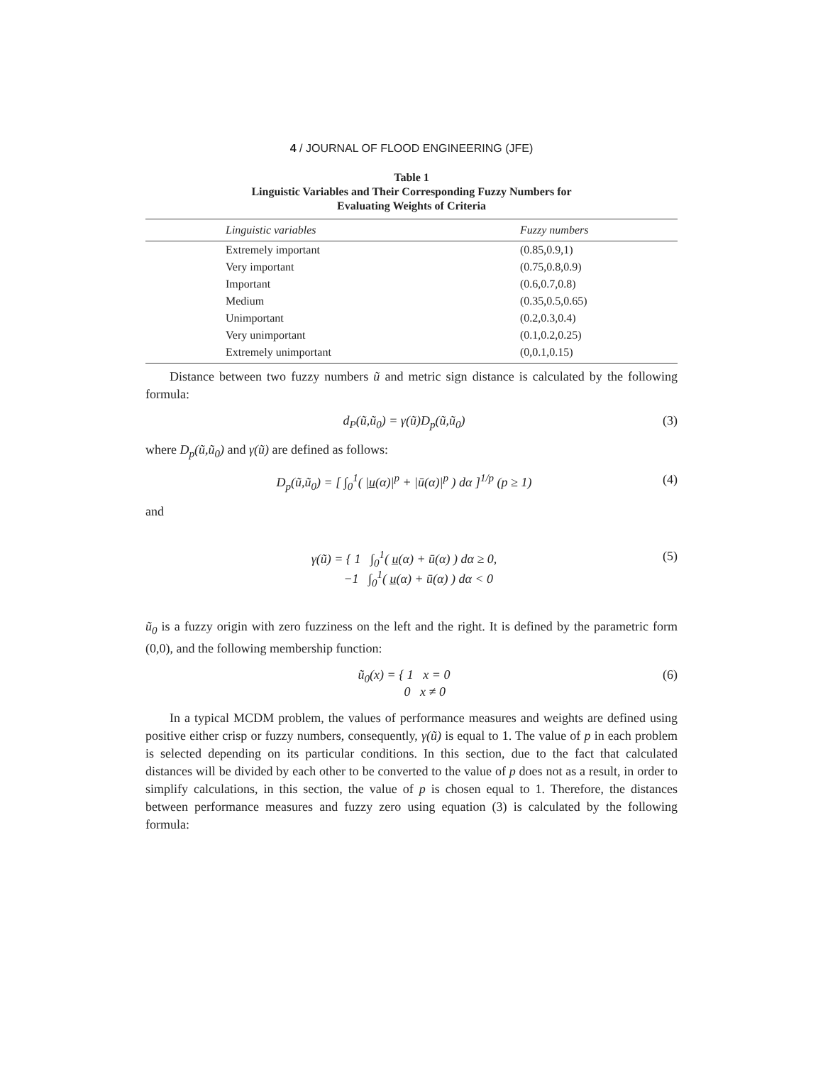4 / JOURNAL OF FLOOD ENGINEERING (JFE)
Table 1
Linguistic Variables and Their Corresponding Fuzzy Numbers for
Evaluating Weights of Criteria
| Linguistic variables | Fuzzy numbers |
| --- | --- |
| Extremely important | (0.85,0.9,1) |
| Very important | (0.75,0.8,0.9) |
| Important | (0.6,0.7,0.8) |
| Medium | (0.35,0.5,0.65) |
| Unimportant | (0.2,0.3,0.4) |
| Very unimportant | (0.1,0.2,0.25) |
| Extremely unimportant | (0,0.1,0.15) |
Distance between two fuzzy numbers ũ and metric sign distance is calculated by the following formula:
d<sub>P</sub>(ũ,ũ<sub>0</sub>) = γ(ũ)D<sub>p</sub>(ũ,ũ<sub>0</sub>) (3)
where D<sub>p</sub>(ũ,ũ<sub>0</sub>) and γ(ũ) are defined as follows:
D<sub>p</sub>(ũ,ũ<sub>0</sub>) = [ ∫<sub>0</sub><sup>1</sup>( |u̲(α)|<sup>p</sup> + |ū(α)|<sup>p</sup> ) dα ]<sup>1/p</sup> (p ≥ 1) (4)
and
γ(ũ) = { 1 ∫<sub>0</sub><sup>1</sup>( u̲(α) + ū(α) ) dα ≥ 0,
−1 ∫<sub>0</sub><sup>1</sup>( u̲(α) + ū(α) ) dα < 0 (5)
ũ<sub>0</sub> is a fuzzy origin with zero fuzziness on the left and the right. It is defined by the parametric form (0,0), and the following membership function:
ũ<sub>0</sub>(x) = { 1 x = 0
0 x ≠ 0 (6)
In a typical MCDM problem, the values of performance measures and weights are defined using positive either crisp or fuzzy numbers, consequently, γ(ũ) is equal to 1. The value of p in each problem is selected depending on its particular conditions. In this section, due to the fact that calculated distances will be divided by each other to be converted to the value of p does not as a result, in order to simplify calculations, in this section, the value of p is chosen equal to 1. Therefore, the distances between performance measures and fuzzy zero using equation (3) is calculated by the following formula: